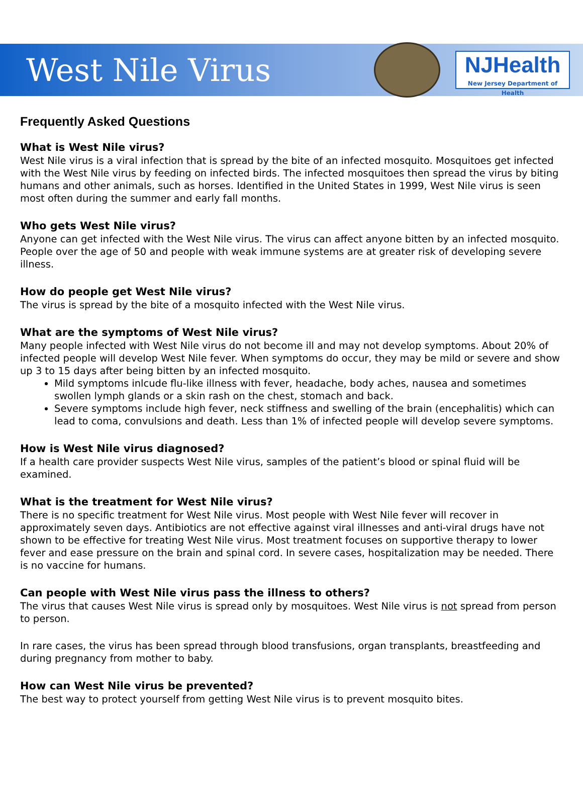West Nile Virus
NJHealth
New Jersey Department of Health
Frequently Asked Questions
What is West Nile virus?
West Nile virus is a viral infection that is spread by the bite of an infected mosquito. Mosquitoes get infected with the West Nile virus by feeding on infected birds. The infected mosquitoes then spread the virus by biting humans and other animals, such as horses. Identified in the United States in 1999, West Nile virus is seen most often during the summer and early fall months.
Who gets West Nile virus?
Anyone can get infected with the West Nile virus. The virus can affect anyone bitten by an infected mosquito. People over the age of 50 and people with weak immune systems are at greater risk of developing severe illness.
How do people get West Nile virus?
The virus is spread by the bite of a mosquito infected with the West Nile virus.
What are the symptoms of West Nile virus?
Many people infected with West Nile virus do not become ill and may not develop symptoms. About 20% of infected people will develop West Nile fever. When symptoms do occur, they may be mild or severe and show up 3 to 15 days after being bitten by an infected mosquito.
Mild symptoms inlcude flu-like illness with fever, headache, body aches, nausea and sometimes swollen lymph glands or a skin rash on the chest, stomach and back.
Severe symptoms include high fever, neck stiffness and swelling of the brain (encephalitis) which can lead to coma, convulsions and death. Less than 1% of infected people will develop severe symptoms.
How is West Nile virus diagnosed?
If a health care provider suspects West Nile virus, samples of the patient’s blood or spinal fluid will be examined.
What is the treatment for West Nile virus?
There is no specific treatment for West Nile virus. Most people with West Nile fever will recover in approximately seven days. Antibiotics are not effective against viral illnesses and anti-viral drugs have not shown to be effective for treating West Nile virus. Most treatment focuses on supportive therapy to lower fever and ease pressure on the brain and spinal cord. In severe cases, hospitalization may be needed. There is no vaccine for humans.
Can people with West Nile virus pass the illness to others?
The virus that causes West Nile virus is spread only by mosquitoes. West Nile virus is not spread from person to person.
In rare cases, the virus has been spread through blood transfusions, organ transplants, breastfeeding and during pregnancy from mother to baby.
How can West Nile virus be prevented?
The best way to protect yourself from getting West Nile virus is to prevent mosquito bites.